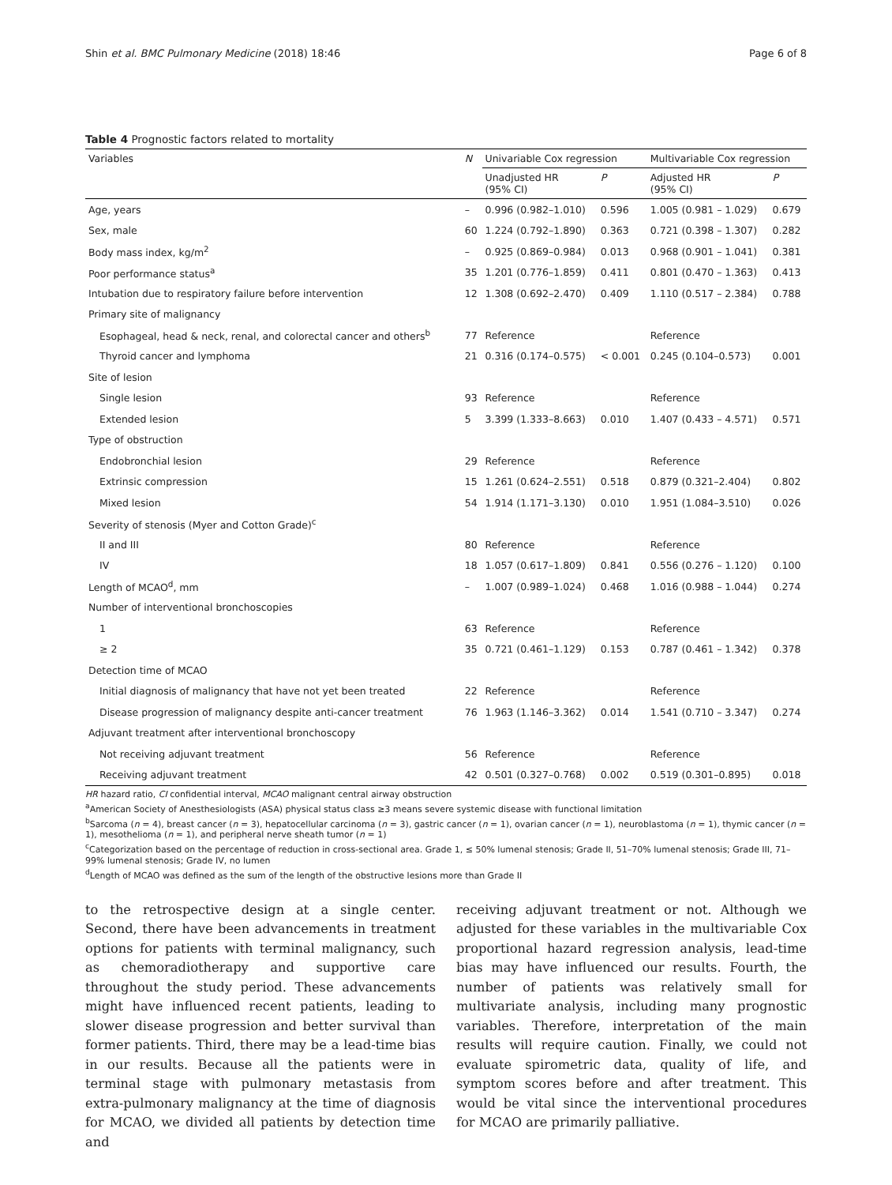Shin et al. BMC Pulmonary Medicine (2018) 18:46 Page 6 of 8
Table 4 Prognostic factors related to mortality
| Variables | N | Univariable Cox regression | | Multivariable Cox regression | |
| --- | --- | --- | --- | --- | --- |
| | | Unadjusted HR (95% CI) | P | Adjusted HR (95% CI) | P |
| Age, years | – | 0.996 (0.982–1.010) | 0.596 | 1.005 (0.981 – 1.029) | 0.679 |
| Sex, male | 60 | 1.224 (0.792–1.890) | 0.363 | 0.721 (0.398 – 1.307) | 0.282 |
| Body mass index, kg/m<sup>2</sup> | – | 0.925 (0.869–0.984) | 0.013 | 0.968 (0.901 – 1.041) | 0.381 |
| Poor performance status<sup>a</sup> | 35 | 1.201 (0.776–1.859) | 0.411 | 0.801 (0.470 – 1.363) | 0.413 |
| Intubation due to respiratory failure before intervention | 12 | 1.308 (0.692–2.470) | 0.409 | 1.110 (0.517 – 2.384) | 0.788 |
| Primary site of malignancy | | | | | |
| Esophageal, head & neck, renal, and colorectal cancer and others<sup>b</sup> | 77 | Reference | | Reference | |
| Thyroid cancer and lymphoma | 21 | 0.316 (0.174–0.575) | < 0.001 | 0.245 (0.104–0.573) | 0.001 |
| Site of lesion | | | | | |
| Single lesion | 93 | Reference | | Reference | |
| Extended lesion | 5 | 3.399 (1.333–8.663) | 0.010 | 1.407 (0.433 – 4.571) | 0.571 |
| Type of obstruction | | | | | |
| Endobronchial lesion | 29 | Reference | | Reference | |
| Extrinsic compression | 15 | 1.261 (0.624–2.551) | 0.518 | 0.879 (0.321–2.404) | 0.802 |
| Mixed lesion | 54 | 1.914 (1.171–3.130) | 0.010 | 1.951 (1.084–3.510) | 0.026 |
| Severity of stenosis (Myer and Cotton Grade)<sup>c</sup> | | | | | |
| II and III | 80 | Reference | | Reference | |
| IV | 18 | 1.057 (0.617–1.809) | 0.841 | 0.556 (0.276 – 1.120) | 0.100 |
| Length of MCAO<sup>d</sup>, mm | – | 1.007 (0.989–1.024) | 0.468 | 1.016 (0.988 – 1.044) | 0.274 |
| Number of interventional bronchoscopies | | | | | |
| 1 | 63 | Reference | | Reference | |
| ≥ 2 | 35 | 0.721 (0.461–1.129) | 0.153 | 0.787 (0.461 – 1.342) | 0.378 |
| Detection time of MCAO | | | | | |
| Initial diagnosis of malignancy that have not yet been treated | 22 | Reference | | Reference | |
| Disease progression of malignancy despite anti-cancer treatment | 76 | 1.963 (1.146–3.362) | 0.014 | 1.541 (0.710 – 3.347) | 0.274 |
| Adjuvant treatment after interventional bronchoscopy | | | | | |
| Not receiving adjuvant treatment | 56 | Reference | | Reference | |
| Receiving adjuvant treatment | 42 | 0.501 (0.327–0.768) | 0.002 | 0.519 (0.301–0.895) | 0.018 |
HR hazard ratio, CI confidential interval, MCAO malignant central airway obstruction
<sup>a</sup> American Society of Anesthesiologists (ASA) physical status class ≥3 means severe systemic disease with functional limitation
<sup>b</sup> Sarcoma (n = 4), breast cancer (n = 3), hepatocellular carcinoma (n = 3), gastric cancer (n = 1), ovarian cancer (n = 1), neuroblastoma (n = 1), thymic cancer (n = 1), mesothelioma (n = 1), and peripheral nerve sheath tumor (n = 1)
<sup>c</sup> Categorization based on the percentage of reduction in cross-sectional area. Grade 1, ≤ 50% lumenal stenosis; Grade II, 51–70% lumenal stenosis; Grade III, 71–99% lumenal stenosis; Grade IV, no lumen
<sup>d</sup> Length of MCAO was defined as the sum of the length of the obstructive lesions more than Grade II
to the retrospective design at a single center. Second, there have been advancements in treatment options for patients with terminal malignancy, such as chemoradiotherapy and supportive care throughout the study period. These advancements might have influenced recent patients, leading to slower disease progression and better survival than former patients. Third, there may be a lead-time bias in our results. Because all the patients were in terminal stage with pulmonary metastasis from extra-pulmonary malignancy at the time of diagnosis for MCAO, we divided all patients by detection time and
receiving adjuvant treatment or not. Although we adjusted for these variables in the multivariable Cox proportional hazard regression analysis, lead-time bias may have influenced our results. Fourth, the number of patients was relatively small for multivariate analysis, including many prognostic variables. Therefore, interpretation of the main results will require caution. Finally, we could not evaluate spirometric data, quality of life, and symptom scores before and after treatment. This would be vital since the interventional procedures for MCAO are primarily palliative.